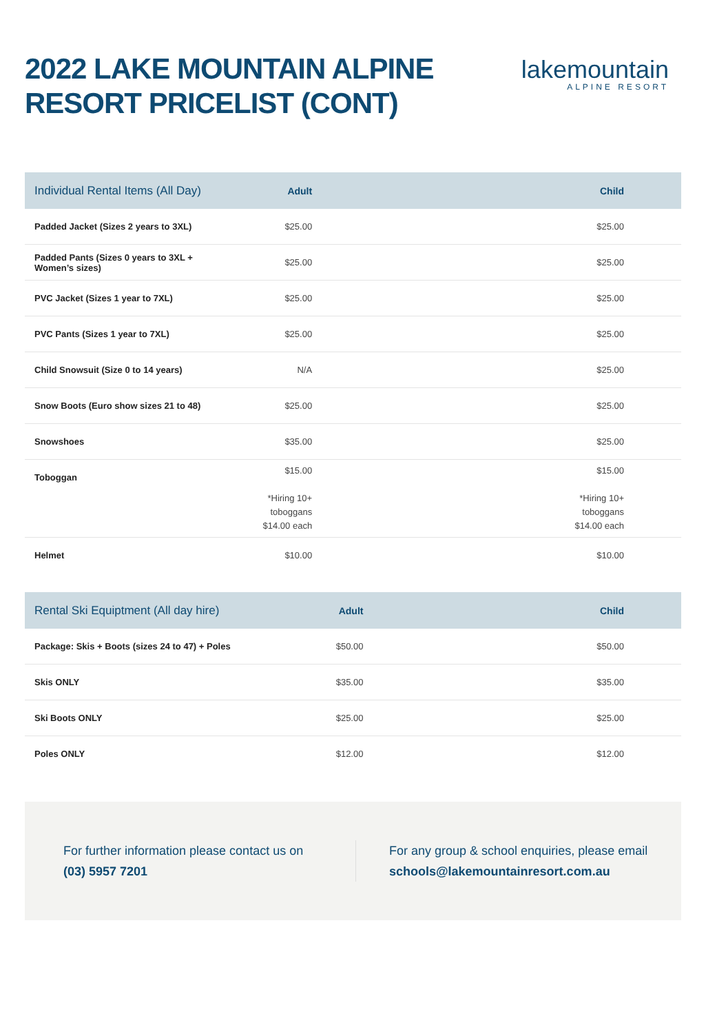2022 LAKE MOUNTAIN ALPINE
RESORT PRICELIST (CONT)
lakemountain
ALPINE RESORT
| Individual Rental Items (All Day) | Adult | Child |
| --- | --- | --- |
| Padded Jacket (Sizes 2 years to 3XL) | $25.00 | $25.00 |
| Padded Pants (Sizes 0 years to 3XL + Women’s sizes) | $25.00 | $25.00 |
| PVC Jacket (Sizes 1 year to 7XL) | $25.00 | $25.00 |
| PVC Pants (Sizes 1 year to 7XL) | $25.00 | $25.00 |
| Child Snowsuit (Size 0 to 14 years) | N/A | $25.00 |
| Snow Boots (Euro show sizes 21 to 48) | $25.00 | $25.00 |
| Snowshoes | $35.00 | $25.00 |
| Toboggan | $15.00 *Hiring 10+ toboggans $14.00 each | $15.00 *Hiring 10+ toboggans $14.00 each |
| Helmet | $10.00 | $10.00 |
| Rental Ski Equiptment (All day hire) | Adult | Child |
| --- | --- | --- |
| Package: Skis + Boots (sizes 24 to 47) + Poles | $50.00 | $50.00 |
| Skis ONLY | $35.00 | $35.00 |
| Ski Boots ONLY | $25.00 | $25.00 |
| Poles ONLY | $12.00 | $12.00 |
For further information please contact us on
(03) 5957 7201
For any group & school enquiries, please email
schools@lakemountainresort.com.au